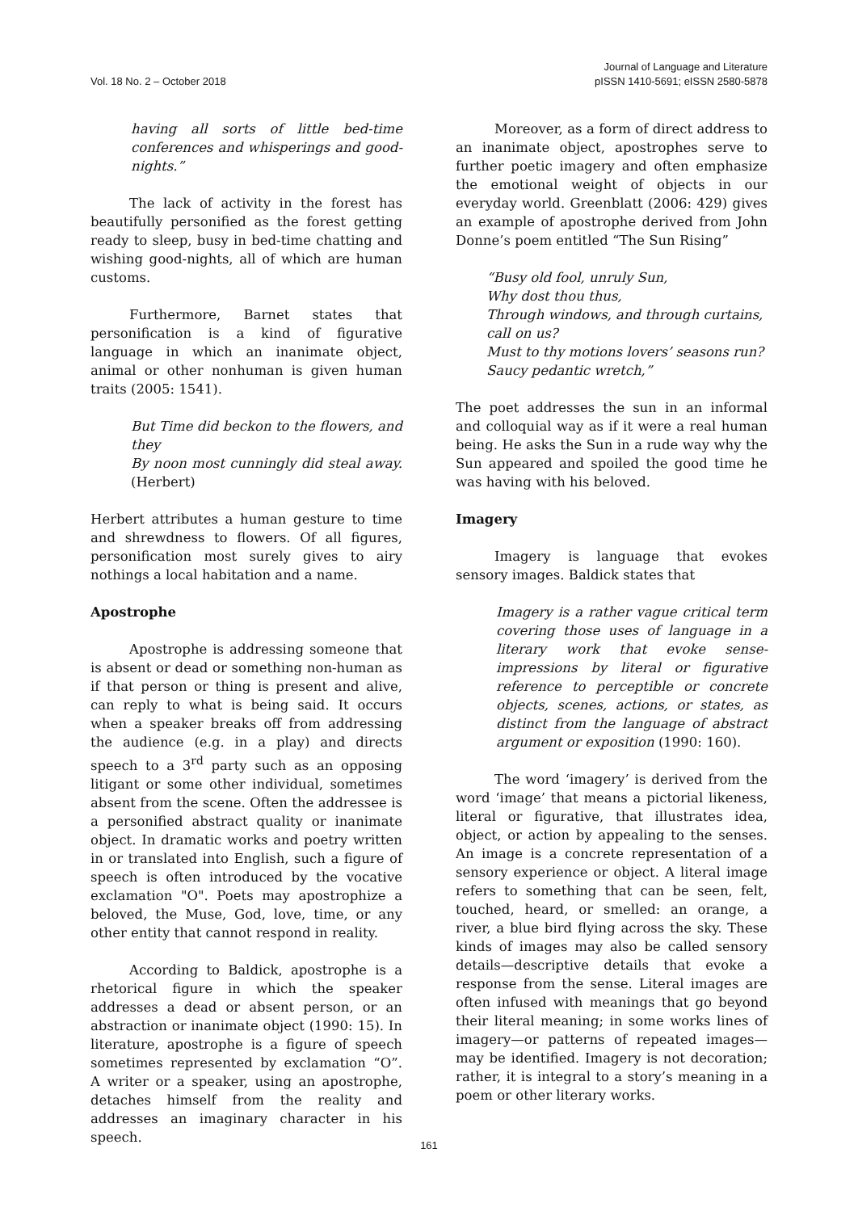Vol. 18 No. 2 – October 2018 Journal of Language and Literature
pISSN 1410-5691; eISSN 2580-5878
having all sorts of little bed-time conferences and whisperings and good-nights.”
The lack of activity in the forest has beautifully personified as the forest getting ready to sleep, busy in bed-time chatting and wishing good-nights, all of which are human customs.
Furthermore, Barnet states that personification is a kind of figurative language in which an inanimate object, animal or other nonhuman is given human traits (2005: 1541).
But Time did beckon to the flowers, and they
By noon most cunningly did steal away. (Herbert)
Herbert attributes a human gesture to time and shrewdness to flowers. Of all figures, personification most surely gives to airy nothings a local habitation and a name.
Apostrophe
Apostrophe is addressing someone that is absent or dead or something non-human as if that person or thing is present and alive, can reply to what is being said. It occurs when a speaker breaks off from addressing the audience (e.g. in a play) and directs speech to a 3<sup>rd</sup> party such as an opposing litigant or some other individual, sometimes absent from the scene. Often the addressee is a personified abstract quality or inanimate object. In dramatic works and poetry written in or translated into English, such a figure of speech is often introduced by the vocative exclamation "O". Poets may apostrophize a beloved, the Muse, God, love, time, or any other entity that cannot respond in reality.
According to Baldick, apostrophe is a rhetorical figure in which the speaker addresses a dead or absent person, or an abstraction or inanimate object (1990: 15). In literature, apostrophe is a figure of speech sometimes represented by exclamation “O”. A writer or a speaker, using an apostrophe, detaches himself from the reality and addresses an imaginary character in his speech.
Moreover, as a form of direct address to an inanimate object, apostrophes serve to further poetic imagery and often emphasize the emotional weight of objects in our everyday world. Greenblatt (2006: 429) gives an example of apostrophe derived from John Donne’s poem entitled “The Sun Rising”
“Busy old fool, unruly Sun,
Why dost thou thus,
Through windows, and through curtains, call on us?
Must to thy motions lovers’ seasons run?
Saucy pedantic wretch,”
The poet addresses the sun in an informal and colloquial way as if it were a real human being. He asks the Sun in a rude way why the Sun appeared and spoiled the good time he was having with his beloved.
Imagery
Imagery is language that evokes sensory images. Baldick states that
Imagery is a rather vague critical term covering those uses of language in a literary work that evoke sense-impressions by literal or figurative reference to perceptible or concrete objects, scenes, actions, or states, as distinct from the language of abstract argument or exposition (1990: 160).
The word ‘imagery’ is derived from the word ‘image’ that means a pictorial likeness, literal or figurative, that illustrates idea, object, or action by appealing to the senses. An image is a concrete representation of a sensory experience or object. A literal image refers to something that can be seen, felt, touched, heard, or smelled: an orange, a river, a blue bird flying across the sky. These kinds of images may also be called sensory details—descriptive details that evoke a response from the sense. Literal images are often infused with meanings that go beyond their literal meaning; in some works lines of imagery—or patterns of repeated images—may be identified. Imagery is not decoration; rather, it is integral to a story’s meaning in a poem or other literary works.
161